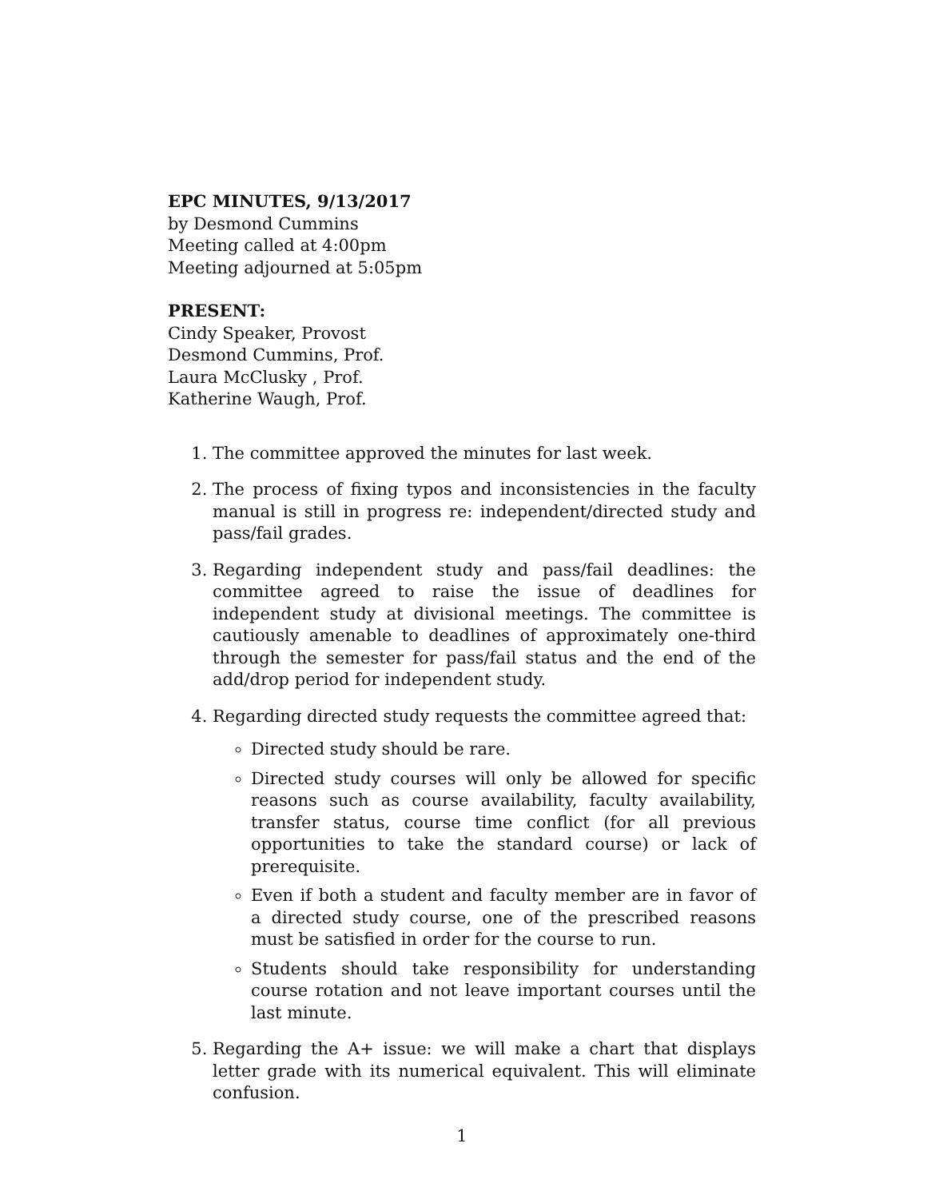EPC MINUTES, 9/13/2017
by Desmond Cummins
Meeting called at 4:00pm
Meeting adjourned at 5:05pm
PRESENT:
Cindy Speaker, Provost
Desmond Cummins, Prof.
Laura McClusky , Prof.
Katherine Waugh, Prof.
1. The committee approved the minutes for last week.
2. The process of fixing typos and inconsistencies in the faculty manual is still in progress re: independent/directed study and pass/fail grades.
3. Regarding independent study and pass/fail deadlines: the committee agreed to raise the issue of deadlines for independent study at divisional meetings. The committee is cautiously amenable to deadlines of approximately one-third through the semester for pass/fail status and the end of the add/drop period for independent study.
4. Regarding directed study requests the committee agreed that:
Directed study should be rare.
Directed study courses will only be allowed for specific reasons such as course availability, faculty availability, transfer status, course time conflict (for all previous opportunities to take the standard course) or lack of prerequisite.
Even if both a student and faculty member are in favor of a directed study course, one of the prescribed reasons must be satisfied in order for the course to run.
Students should take responsibility for understanding course rotation and not leave important courses until the last minute.
5. Regarding the A+ issue: we will make a chart that displays letter grade with its numerical equivalent. This will eliminate confusion.
1